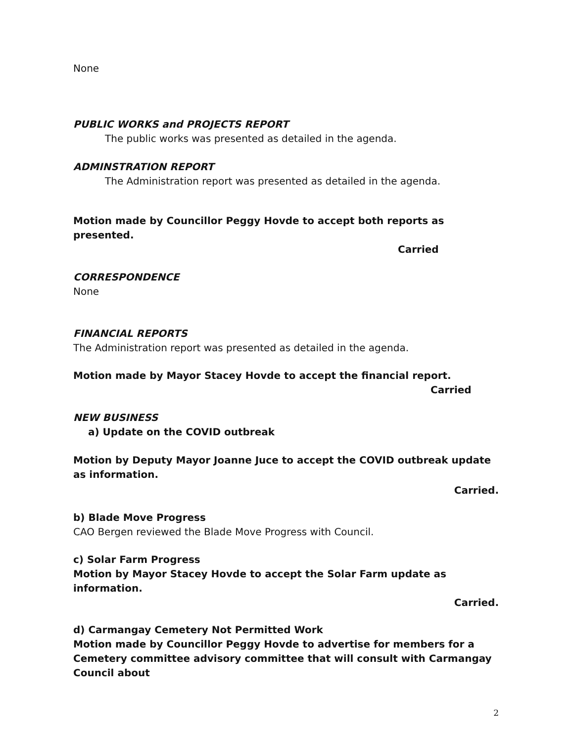None
PUBLIC WORKS and PROJECTS REPORT
The public works was presented as detailed in the agenda.
ADMINSTRATION REPORT
The Administration report was presented as detailed in the agenda.
Motion made by Councillor Peggy Hovde to accept both reports as presented.
Carried
CORRESPONDENCE
None
FINANCIAL REPORTS
The Administration report was presented as detailed in the agenda.
Motion made by Mayor Stacey Hovde to accept the financial report.
Carried
NEW BUSINESS
a) Update on the COVID outbreak
Motion by Deputy Mayor Joanne Juce to accept the COVID outbreak update as information.
Carried.
b) Blade Move Progress
CAO Bergen reviewed the Blade Move Progress with Council.
c) Solar Farm Progress
Motion by Mayor Stacey Hovde to accept the Solar Farm update as information.
Carried.
d) Carmangay Cemetery Not Permitted Work
Motion made by Councillor Peggy Hovde to advertise for members for a Cemetery committee advisory committee that will consult with Carmangay Council about
2